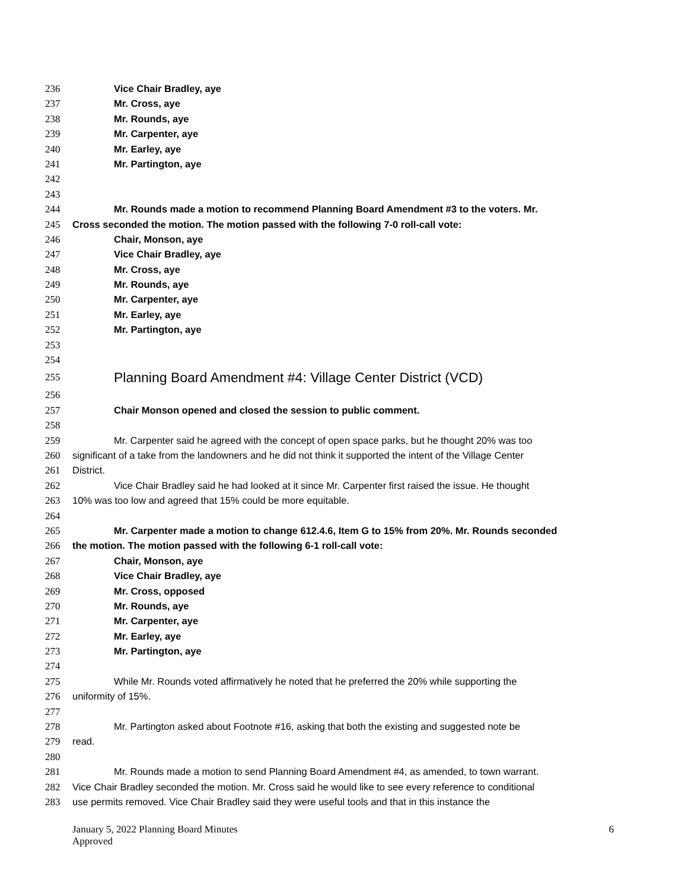236 Vice Chair Bradley, aye
237 Mr. Cross, aye
238 Mr. Rounds, aye
239 Mr. Carpenter, aye
240 Mr. Earley, aye
241 Mr. Partington, aye
242
243
244 Mr. Rounds made a motion to recommend Planning Board Amendment #3 to the voters. Mr.
245 Cross seconded the motion. The motion passed with the following 7-0 roll-call vote:
246 Chair, Monson, aye
247 Vice Chair Bradley, aye
248 Mr. Cross, aye
249 Mr. Rounds, aye
250 Mr. Carpenter, aye
251 Mr. Earley, aye
252 Mr. Partington, aye
253
254
255 Planning Board Amendment #4: Village Center District (VCD)
256
257 Chair Monson opened and closed the session to public comment.
258
259 Mr. Carpenter said he agreed with the concept of open space parks, but he thought 20% was too
260 significant of a take from the landowners and he did not think it supported the intent of the Village Center
261 District.
262 Vice Chair Bradley said he had looked at it since Mr. Carpenter first raised the issue. He thought
263 10% was too low and agreed that 15% could be more equitable.
264
265 Mr. Carpenter made a motion to change 612.4.6, Item G to 15% from 20%. Mr. Rounds seconded
266 the motion. The motion passed with the following 6-1 roll-call vote:
267 Chair, Monson, aye
268 Vice Chair Bradley, aye
269 Mr. Cross, opposed
270 Mr. Rounds, aye
271 Mr. Carpenter, aye
272 Mr. Earley, aye
273 Mr. Partington, aye
274
275 While Mr. Rounds voted affirmatively he noted that he preferred the 20% while supporting the
276 uniformity of 15%.
277
278 Mr. Partington asked about Footnote #16, asking that both the existing and suggested note be
279 read.
280
281 Mr. Rounds made a motion to send Planning Board Amendment #4, as amended, to town warrant.
282 Vice Chair Bradley seconded the motion. Mr. Cross said he would like to see every reference to conditional
283 use permits removed. Vice Chair Bradley said they were useful tools and that in this instance the
January 5, 2022 Planning Board Minutes
Approved
6